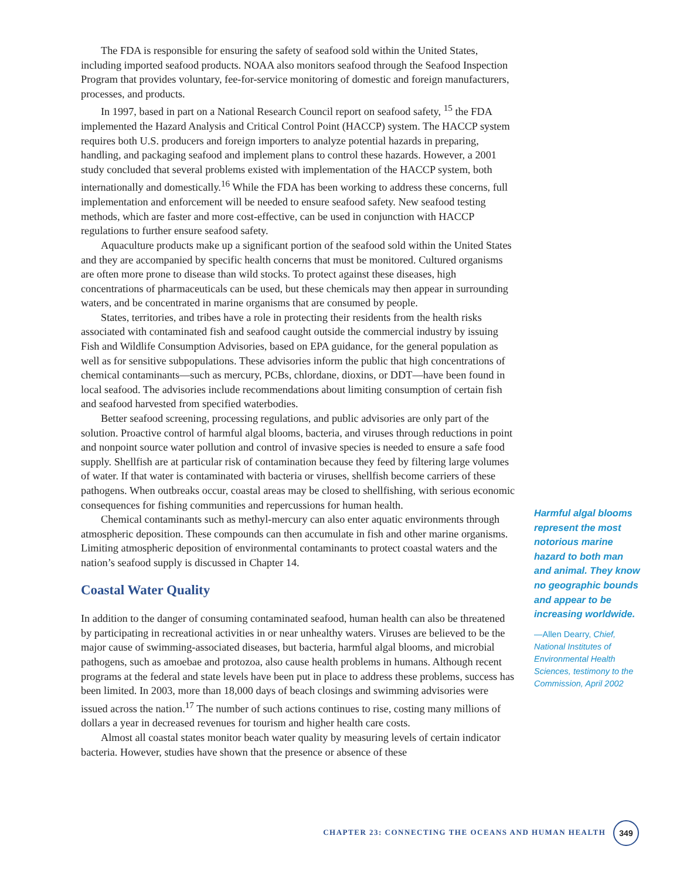The FDA is responsible for ensuring the safety of seafood sold within the United States, including imported seafood products. NOAA also monitors seafood through the Seafood Inspection Program that provides voluntary, fee-for-service monitoring of domestic and foreign manufacturers, processes, and products.
In 1997, based in part on a National Research Council report on seafood safety, <sup>15</sup> the FDA implemented the Hazard Analysis and Critical Control Point (HACCP) system. The HACCP system requires both U.S. producers and foreign importers to analyze potential hazards in preparing, handling, and packaging seafood and implement plans to control these hazards. However, a 2001 study concluded that several problems existed with implementation of the HACCP system, both internationally and domestically.<sup>16</sup> While the FDA has been working to address these concerns, full implementation and enforcement will be needed to ensure seafood safety. New seafood testing methods, which are faster and more cost-effective, can be used in conjunction with HACCP regulations to further ensure seafood safety.
Aquaculture products make up a significant portion of the seafood sold within the United States and they are accompanied by specific health concerns that must be monitored. Cultured organisms are often more prone to disease than wild stocks. To protect against these diseases, high concentrations of pharmaceuticals can be used, but these chemicals may then appear in surrounding waters, and be concentrated in marine organisms that are consumed by people.
States, territories, and tribes have a role in protecting their residents from the health risks associated with contaminated fish and seafood caught outside the commercial industry by issuing Fish and Wildlife Consumption Advisories, based on EPA guidance, for the general population as well as for sensitive subpopulations. These advisories inform the public that high concentrations of chemical contaminants—such as mercury, PCBs, chlordane, dioxins, or DDT—have been found in local seafood. The advisories include recommendations about limiting consumption of certain fish and seafood harvested from specified waterbodies.
Better seafood screening, processing regulations, and public advisories are only part of the solution. Proactive control of harmful algal blooms, bacteria, and viruses through reductions in point and nonpoint source water pollution and control of invasive species is needed to ensure a safe food supply. Shellfish are at particular risk of contamination because they feed by filtering large volumes of water. If that water is contaminated with bacteria or viruses, shellfish become carriers of these pathogens. When outbreaks occur, coastal areas may be closed to shellfishing, with serious economic consequences for fishing communities and repercussions for human health.
Chemical contaminants such as methyl-mercury can also enter aquatic environments through atmospheric deposition. These compounds can then accumulate in fish and other marine organisms. Limiting atmospheric deposition of environmental contaminants to protect coastal waters and the nation’s seafood supply is discussed in Chapter 14.
Coastal Water Quality
In addition to the danger of consuming contaminated seafood, human health can also be threatened by participating in recreational activities in or near unhealthy waters. Viruses are believed to be the major cause of swimming-associated diseases, but bacteria, harmful algal blooms, and microbial pathogens, such as amoebae and protozoa, also cause health problems in humans. Although recent programs at the federal and state levels have been put in place to address these problems, success has been limited. In 2003, more than 18,000 days of beach closings and swimming advisories were issued across the nation.<sup>17</sup> The number of such actions continues to rise, costing many millions of dollars a year in decreased revenues for tourism and higher health care costs.
Almost all coastal states monitor beach water quality by measuring levels of certain indicator bacteria. However, studies have shown that the presence or absence of these
Harmful algal blooms represent the most notorious marine hazard to both man and animal. They know no geographic bounds and appear to be increasing worldwide.
—Allen Dearry, Chief, National Institutes of Environmental Health Sciences, testimony to the Commission, April 2002
CHAPTER 23: CONNECTING THE OCEANS AND HUMAN HEALTH 349